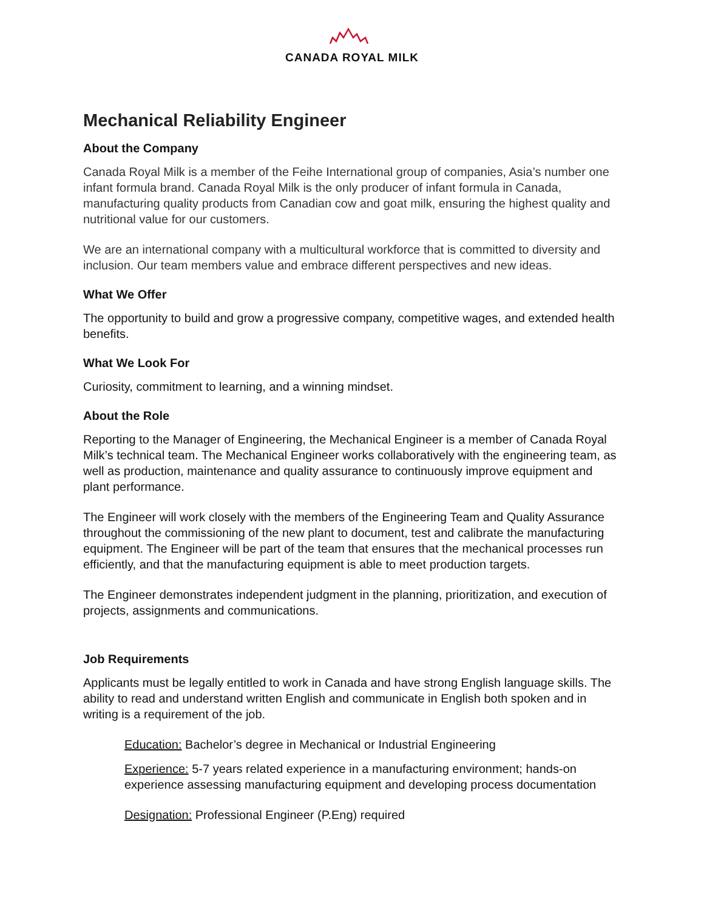CANADA ROYAL MILK
Mechanical Reliability Engineer
About the Company
Canada Royal Milk is a member of the Feihe International group of companies, Asia’s number one infant formula brand. Canada Royal Milk is the only producer of infant formula in Canada, manufacturing quality products from Canadian cow and goat milk, ensuring the highest quality and nutritional value for our customers.
We are an international company with a multicultural workforce that is committed to diversity and inclusion. Our team members value and embrace different perspectives and new ideas.
What We Offer
The opportunity to build and grow a progressive company, competitive wages, and extended health benefits.
What We Look For
Curiosity, commitment to learning, and a winning mindset.
About the Role
Reporting to the Manager of Engineering, the Mechanical Engineer is a member of Canada Royal Milk’s technical team. The Mechanical Engineer works collaboratively with the engineering team, as well as production, maintenance and quality assurance to continuously improve equipment and plant performance.
The Engineer will work closely with the members of the Engineering Team and Quality Assurance throughout the commissioning of the new plant to document, test and calibrate the manufacturing equipment. The Engineer will be part of the team that ensures that the mechanical processes run efficiently, and that the manufacturing equipment is able to meet production targets.
The Engineer demonstrates independent judgment in the planning, prioritization, and execution of projects, assignments and communications.
Job Requirements
Applicants must be legally entitled to work in Canada and have strong English language skills. The ability to read and understand written English and communicate in English both spoken and in writing is a requirement of the job.
Education: Bachelor’s degree in Mechanical or Industrial Engineering
Experience: 5-7 years related experience in a manufacturing environment; hands-on experience assessing manufacturing equipment and developing process documentation
Designation: Professional Engineer (P.Eng) required